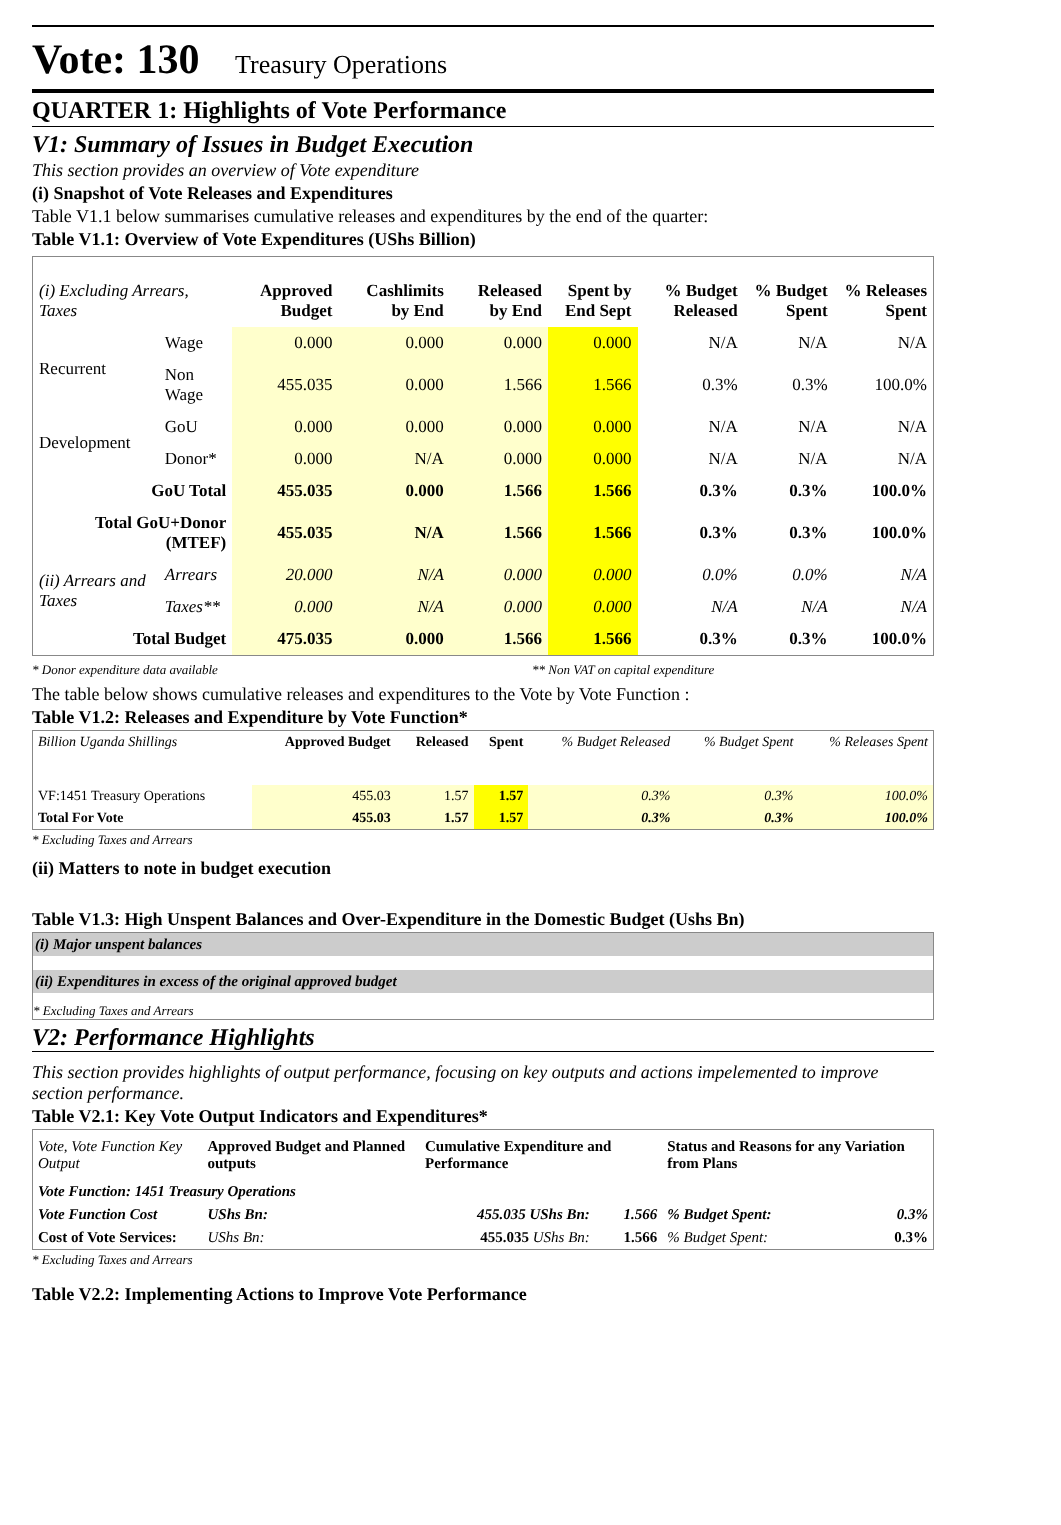Vote: 130 Treasury Operations
QUARTER 1: Highlights of Vote Performance
V1: Summary of Issues in Budget Execution
This section provides an overview of Vote expenditure
(i) Snapshot of Vote Releases and Expenditures
Table V1.1 below summarises cumulative releases and expenditures by the end of the quarter:
Table V1.1: Overview of Vote Expenditures (UShs Billion)
| (i) Excluding Arrears, Taxes | | Approved Budget | Cashlimits by End | Released by End | Spent by End Sept | % Budget Released | % Budget Spent | % Releases Spent |
| --- | --- | --- | --- | --- | --- | --- | --- | --- |
| Recurrent | Wage | 0.000 | 0.000 | 0.000 | 0.000 | N/A | N/A | N/A |
| | Non Wage | 455.035 | 0.000 | 1.566 | 1.566 | 0.3% | 0.3% | 100.0% |
| Development | GoU | 0.000 | 0.000 | 0.000 | 0.000 | N/A | N/A | N/A |
| | Donor* | 0.000 | N/A | 0.000 | 0.000 | N/A | N/A | N/A |
| GoU Total | | 455.035 | 0.000 | 1.566 | 1.566 | 0.3% | 0.3% | 100.0% |
| Total GoU+Donor (MTEF) | | 455.035 | N/A | 1.566 | 1.566 | 0.3% | 0.3% | 100.0% |
| (ii) Arrears and Taxes | Arrears | 20.000 | N/A | 0.000 | 0.000 | 0.0% | 0.0% | N/A |
| | Taxes** | 0.000 | N/A | 0.000 | 0.000 | N/A | N/A | N/A |
| Total Budget | | 475.035 | 0.000 | 1.566 | 1.566 | 0.3% | 0.3% | 100.0% |
* Donor expenditure data available ** Non VAT on capital expenditure
The table below shows cumulative releases and expenditures to the Vote by Vote Function :
Table V1.2: Releases and Expenditure by Vote Function*
| Billion Uganda Shillings | Approved Budget | Released | Spent | % Budget Released | % Budget Spent | % Releases Spent |
| VF:1451 Treasury Operations | 455.03 | 1.57 | 1.57 | 0.3% | 0.3% | 100.0% |
| Total For Vote | 455.03 | 1.57 | 1.57 | 0.3% | 0.3% | 100.0% |
* Excluding Taxes and Arrears
(ii) Matters to note in budget execution
Table V1.3: High Unspent Balances and Over-Expenditure in the Domestic Budget (Ushs Bn)
(i) Major unspent balances
(ii) Expenditures in excess of the original approved budget
* Excluding Taxes and Arrears
V2: Performance Highlights
This section provides highlights of output performance, focusing on key outputs and actions impelemented to improve section performance.
Table V2.1: Key Vote Output Indicators and Expenditures*
| Vote, Vote Function Key Output | Approved Budget and Planned outputs | Cumulative Expenditure and Performance | | Status and Reasons for any Variation from Plans | |
| Vote Function: 1451 Treasury Operations | | | | | |
| Vote Function Cost | UShs Bn: | 455.035 UShs Bn: | 1.566 | % Budget Spent: | 0.3% |
| Cost of Vote Services: | UShs Bn: | 455.035 UShs Bn: | 1.566 | % Budget Spent: | 0.3% |
* Excluding Taxes and Arrears
Table V2.2: Implementing Actions to Improve Vote Performance